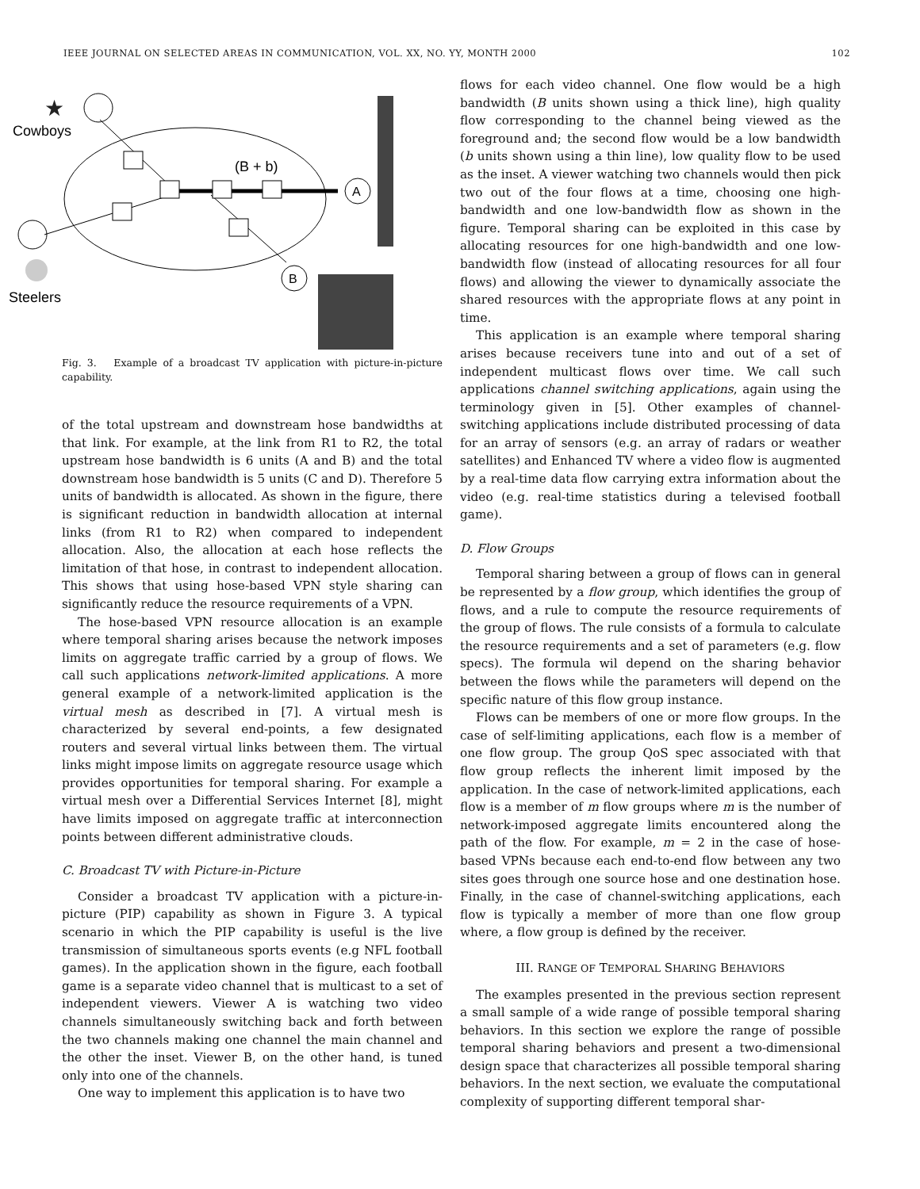IEEE JOURNAL ON SELECTED AREAS IN COMMUNICATION, VOL. XX, NO. YY, MONTH 2000 102
★
Cowboys
Steelers
(B + b)
A
B
Fig. 3. Example of a broadcast TV application with picture-in-picture capability.
of the total upstream and downstream hose bandwidths at that link. For example, at the link from R1 to R2, the total upstream hose bandwidth is 6 units (A and B) and the total downstream hose bandwidth is 5 units (C and D). Therefore 5 units of bandwidth is allocated. As shown in the figure, there is significant reduction in bandwidth allocation at internal links (from R1 to R2) when compared to independent allocation. Also, the allocation at each hose reflects the limitation of that hose, in contrast to independent allocation. This shows that using hose-based VPN style sharing can significantly reduce the resource requirements of a VPN.
The hose-based VPN resource allocation is an example where temporal sharing arises because the network imposes limits on aggregate traffic carried by a group of flows. We call such applications network-limited applications. A more general example of a network-limited application is the virtual mesh as described in [7]. A virtual mesh is characterized by several end-points, a few designated routers and several virtual links between them. The virtual links might impose limits on aggregate resource usage which provides opportunities for temporal sharing. For example a virtual mesh over a Differential Services Internet [8], might have limits imposed on aggregate traffic at interconnection points between different administrative clouds.
C. Broadcast TV with Picture-in-Picture
Consider a broadcast TV application with a picture-in-picture (PIP) capability as shown in Figure 3. A typical scenario in which the PIP capability is useful is the live transmission of simultaneous sports events (e.g NFL football games). In the application shown in the figure, each football game is a separate video channel that is multicast to a set of independent viewers. Viewer A is watching two video channels simultaneously switching back and forth between the two channels making one channel the main channel and the other the inset. Viewer B, on the other hand, is tuned only into one of the channels.
One way to implement this application is to have two
flows for each video channel. One flow would be a high bandwidth (B units shown using a thick line), high quality flow corresponding to the channel being viewed as the foreground and; the second flow would be a low bandwidth (b units shown using a thin line), low quality flow to be used as the inset. A viewer watching two channels would then pick two out of the four flows at a time, choosing one high-bandwidth and one low-bandwidth flow as shown in the figure. Temporal sharing can be exploited in this case by allocating resources for one high-bandwidth and one low-bandwidth flow (instead of allocating resources for all four flows) and allowing the viewer to dynamically associate the shared resources with the appropriate flows at any point in time.
This application is an example where temporal sharing arises because receivers tune into and out of a set of independent multicast flows over time. We call such applications channel switching applications, again using the terminology given in [5]. Other examples of channel-switching applications include distributed processing of data for an array of sensors (e.g. an array of radars or weather satellites) and Enhanced TV where a video flow is augmented by a real-time data flow carrying extra information about the video (e.g. real-time statistics during a televised football game).
D. Flow Groups
Temporal sharing between a group of flows can in general be represented by a flow group, which identifies the group of flows, and a rule to compute the resource requirements of the group of flows. The rule consists of a formula to calculate the resource requirements and a set of parameters (e.g. flow specs). The formula wil depend on the sharing behavior between the flows while the parameters will depend on the specific nature of this flow group instance.
Flows can be members of one or more flow groups. In the case of self-limiting applications, each flow is a member of one flow group. The group QoS spec associated with that flow group reflects the inherent limit imposed by the application. In the case of network-limited applications, each flow is a member of m flow groups where m is the number of network-imposed aggregate limits encountered along the path of the flow. For example, m = 2 in the case of hose-based VPNs because each end-to-end flow between any two sites goes through one source hose and one destination hose. Finally, in the case of channel-switching applications, each flow is typically a member of more than one flow group where, a flow group is defined by the receiver.
III. RANGE OF TEMPORAL SHARING BEHAVIORS
The examples presented in the previous section represent a small sample of a wide range of possible temporal sharing behaviors. In this section we explore the range of possible temporal sharing behaviors and present a two-dimensional design space that characterizes all possible temporal sharing behaviors. In the next section, we evaluate the computational complexity of supporting different temporal shar-